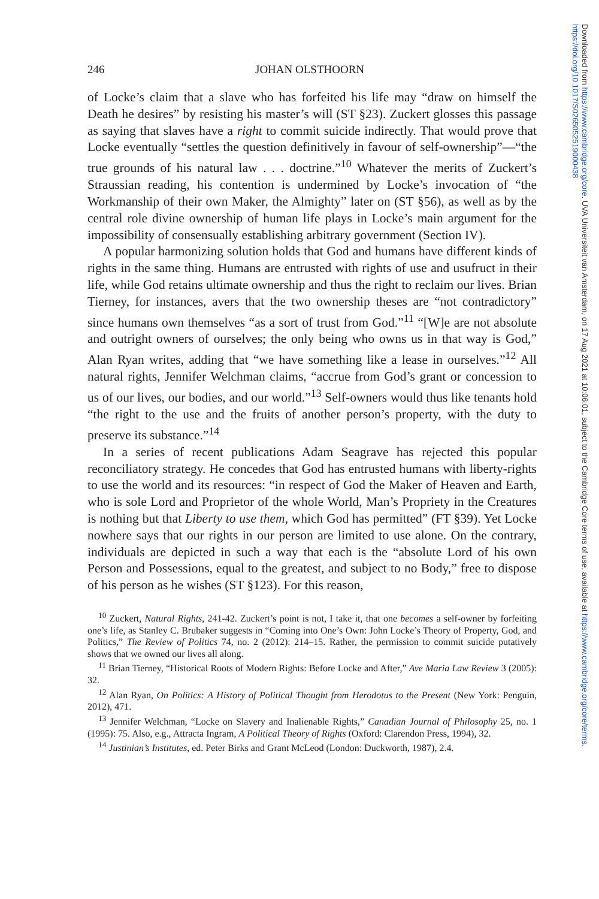Downloaded from https://www.cambridge.org/core. UVA Universiteit van Amsterdam, on 17 Aug 2021 at 10:06:01, subject to the Cambridge Core terms of use, available at https://www.cambridge.org/core/terms. https://doi.org/10.1017/S0265052519000438
246 JOHAN OLSTHOORN
of Locke’s claim that a slave who has forfeited his life may “draw on himself the Death he desires” by resisting his master’s will (ST §23). Zuckert glosses this passage as saying that slaves have a right to commit suicide indirectly. That would prove that Locke eventually “settles the question definitively in favour of self-ownership”—“the true grounds of his natural law . . . doctrine.”<sup>10</sup> Whatever the merits of Zuckert’s Straussian reading, his contention is undermined by Locke’s invocation of “the Workmanship of their own Maker, the Almighty” later on (ST §56), as well as by the central role divine ownership of human life plays in Locke’s main argument for the impossibility of consensually establishing arbitrary government (Section IV).
A popular harmonizing solution holds that God and humans have different kinds of rights in the same thing. Humans are entrusted with rights of use and usufruct in their life, while God retains ultimate ownership and thus the right to reclaim our lives. Brian Tierney, for instances, avers that the two ownership theses are “not contradictory” since humans own themselves “as a sort of trust from God.”<sup>11</sup> “[W]e are not absolute and outright owners of ourselves; the only being who owns us in that way is God,” Alan Ryan writes, adding that “we have something like a lease in ourselves.”<sup>12</sup> All natural rights, Jennifer Welchman claims, “accrue from God’s grant or concession to us of our lives, our bodies, and our world.”<sup>13</sup> Self-owners would thus like tenants hold “the right to the use and the fruits of another person’s property, with the duty to preserve its substance.”<sup>14</sup>
In a series of recent publications Adam Seagrave has rejected this popular reconciliatory strategy. He concedes that God has entrusted humans with liberty-rights to use the world and its resources: “in respect of God the Maker of Heaven and Earth, who is sole Lord and Proprietor of the whole World, Man’s Propriety in the Creatures is nothing but that Liberty to use them, which God has permitted” (FT §39). Yet Locke nowhere says that our rights in our person are limited to use alone. On the contrary, individuals are depicted in such a way that each is the “absolute Lord of his own Person and Possessions, equal to the greatest, and subject to no Body,” free to dispose of his person as he wishes (ST §123). For this reason,
<sup>10</sup> Zuckert, Natural Rights, 241-42. Zuckert’s point is not, I take it, that one becomes a self-owner by forfeiting one’s life, as Stanley C. Brubaker suggests in “Coming into One’s Own: John Locke’s Theory of Property, God, and Politics,” The Review of Politics 74, no. 2 (2012): 214–15. Rather, the permission to commit suicide putatively shows that we owned our lives all along.
<sup>11</sup> Brian Tierney, “Historical Roots of Modern Rights: Before Locke and After,” Ave Maria Law Review 3 (2005): 32.
<sup>12</sup> Alan Ryan, On Politics: A History of Political Thought from Herodotus to the Present (New York: Penguin, 2012), 471.
<sup>13</sup> Jennifer Welchman, “Locke on Slavery and Inalienable Rights,” Canadian Journal of Philosophy 25, no. 1 (1995): 75. Also, e.g., Attracta Ingram, A Political Theory of Rights (Oxford: Clarendon Press, 1994), 32.
<sup>14</sup> Justinian’s Institutes, ed. Peter Birks and Grant McLeod (London: Duckworth, 1987), 2.4.